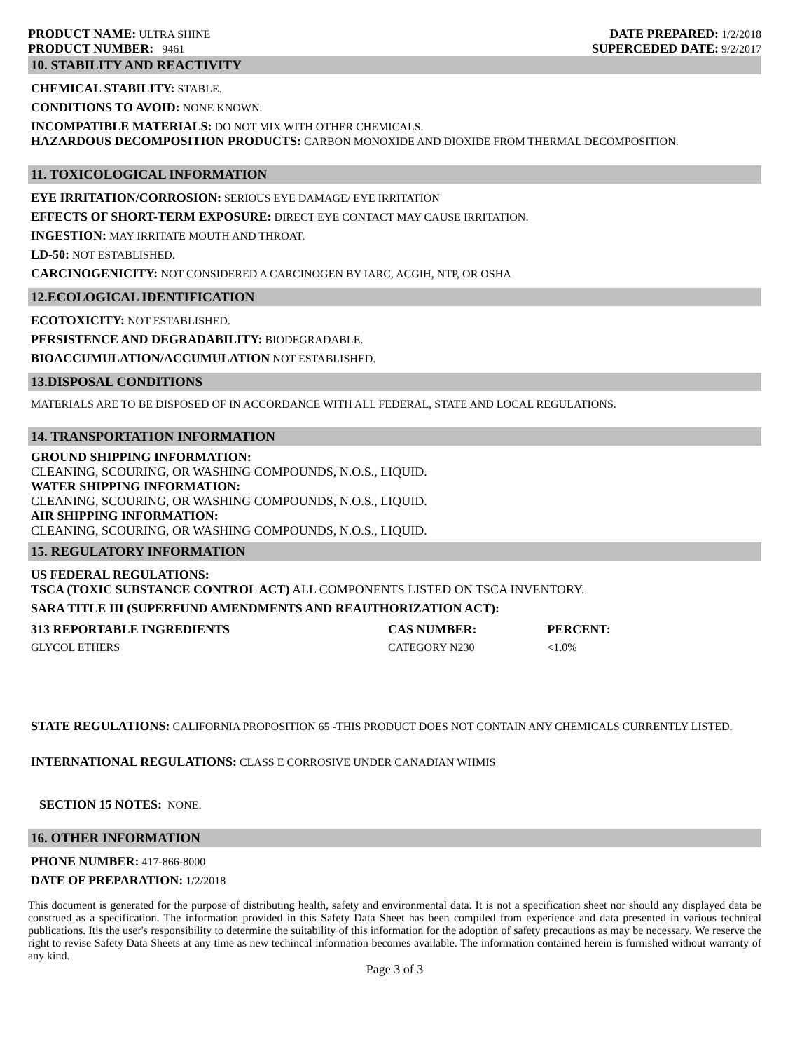PRODUCT NAME: ULTRA SHINE
PRODUCT NUMBER: 9461
DATE PREPARED: 1/2/2018
SUPERCEDED DATE: 9/2/2017
10. STABILITY AND REACTIVITY
CHEMICAL STABILITY: STABLE.
CONDITIONS TO AVOID: NONE KNOWN.
INCOMPATIBLE MATERIALS: DO NOT MIX WITH OTHER CHEMICALS.
HAZARDOUS DECOMPOSITION PRODUCTS: CARBON MONOXIDE AND DIOXIDE FROM THERMAL DECOMPOSITION.
11. TOXICOLOGICAL INFORMATION
EYE IRRITATION/CORROSION: SERIOUS EYE DAMAGE/ EYE IRRITATION
EFFECTS OF SHORT-TERM EXPOSURE: DIRECT EYE CONTACT MAY CAUSE IRRITATION.
INGESTION: MAY IRRITATE MOUTH AND THROAT.
LD-50: NOT ESTABLISHED.
CARCINOGENICITY: NOT CONSIDERED A CARCINOGEN BY IARC, ACGIH, NTP, OR OSHA
12.ECOLOGICAL IDENTIFICATION
ECOTOXICITY: NOT ESTABLISHED.
PERSISTENCE AND DEGRADABILITY: BIODEGRADABLE.
BIOACCUMULATION/ACCUMULATION NOT ESTABLISHED.
13.DISPOSAL CONDITIONS
MATERIALS ARE TO BE DISPOSED OF IN ACCORDANCE WITH ALL FEDERAL, STATE AND LOCAL REGULATIONS.
14. TRANSPORTATION INFORMATION
GROUND SHIPPING INFORMATION:
CLEANING, SCOURING, OR WASHING COMPOUNDS, N.O.S., LIQUID.
WATER SHIPPING INFORMATION:
CLEANING, SCOURING, OR WASHING COMPOUNDS, N.O.S., LIQUID.
AIR SHIPPING INFORMATION:
CLEANING, SCOURING, OR WASHING COMPOUNDS, N.O.S., LIQUID.
15. REGULATORY INFORMATION
US FEDERAL REGULATIONS:
TSCA (TOXIC SUBSTANCE CONTROL ACT) ALL COMPONENTS LISTED ON TSCA INVENTORY.
SARA TITLE III (SUPERFUND AMENDMENTS AND REAUTHORIZATION ACT):
| 313 REPORTABLE INGREDIENTS | CAS NUMBER: | PERCENT: |
| --- | --- | --- |
| GLYCOL ETHERS | CATEGORY N230 | <1.0% |
STATE REGULATIONS: CALIFORNIA PROPOSITION 65 -THIS PRODUCT DOES NOT CONTAIN ANY CHEMICALS CURRENTLY LISTED.
INTERNATIONAL REGULATIONS: CLASS E CORROSIVE UNDER CANADIAN WHMIS
SECTION 15 NOTES: NONE.
16. OTHER INFORMATION
PHONE NUMBER: 417-866-8000
DATE OF PREPARATION: 1/2/2018
This document is generated for the purpose of distributing health, safety and environmental data. It is not a specification sheet nor should any displayed data be construed as a specification. The information provided in this Safety Data Sheet has been compiled from experience and data presented in various technical publications. Itis the user's responsibility to determine the suitability of this information for the adoption of safety precautions as may be necessary. We reserve the right to revise Safety Data Sheets at any time as new techincal information becomes available. The information contained herein is furnished without warranty of any kind.
Page 3 of 3